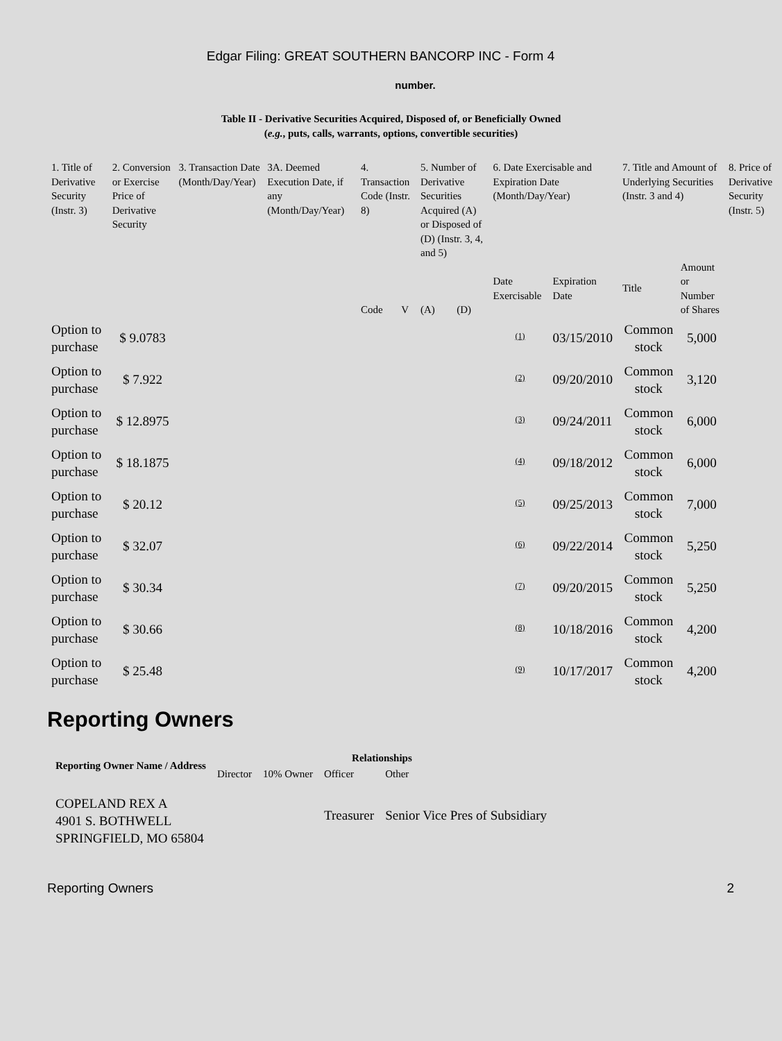Edgar Filing: GREAT SOUTHERN BANCORP INC - Form 4
number.
Table II - Derivative Securities Acquired, Disposed of, or Beneficially Owned
(e.g., puts, calls, warrants, options, convertible securities)
| 1. Title of Derivative Security (Instr. 3) | 2. Conversion or Exercise Price of Derivative Security | 3. Transaction Date (Month/Day/Year) | 3A. Deemed Execution Date, if any (Month/Day/Year) | 4. Transaction Code (Instr. 8) | | 5. Number of Derivative Securities Acquired (A) or Disposed of (D) (Instr. 3, 4, and 5) | | 6. Date Exercisable and Expiration Date (Month/Day/Year) | | 7. Title and Amount of Underlying Securities (Instr. 3 and 4) | | 8. Price of Derivative Security (Instr. 5) |
| --- | --- | --- | --- | --- | --- | --- | --- | --- | --- | --- | --- | --- |
| | | | | Code | V | (A) | (D) | Date Exercisable | Expiration Date | Title | Amount or Number of Shares | |
| Option to purchase | $ 9.0783 | | | | | | | <sup>(1)</sup> | 03/15/2010 | Common stock | 5,000 | |
| Option to purchase | $ 7.922 | | | | | | | <sup>(2)</sup> | 09/20/2010 | Common stock | 3,120 | |
| Option to purchase | $ 12.8975 | | | | | | | <sup>(3)</sup> | 09/24/2011 | Common stock | 6,000 | |
| Option to purchase | $ 18.1875 | | | | | | | <sup>(4)</sup> | 09/18/2012 | Common stock | 6,000 | |
| Option to purchase | $ 20.12 | | | | | | | <sup>(5)</sup> | 09/25/2013 | Common stock | 7,000 | |
| Option to purchase | $ 32.07 | | | | | | | <sup>(6)</sup> | 09/22/2014 | Common stock | 5,250 | |
| Option to purchase | $ 30.34 | | | | | | | <sup>(7)</sup> | 09/20/2015 | Common stock | 5,250 | |
| Option to purchase | $ 30.66 | | | | | | | <sup>(8)</sup> | 10/18/2016 | Common stock | 4,200 | |
| Option to purchase | $ 25.48 | | | | | | | <sup>(9)</sup> | 10/17/2017 | Common stock | 4,200 | |
Reporting Owners
| Reporting Owner Name / Address | Relationships | | | |
| --- | --- | --- | --- | --- |
| | Director | 10% Owner | Officer | Other |
| COPELAND REX A 4901 S. BOTHWELL SPRINGFIELD, MO 65804 | | | Treasurer | Senior Vice Pres of Subsidiary |
Reporting Owners 2